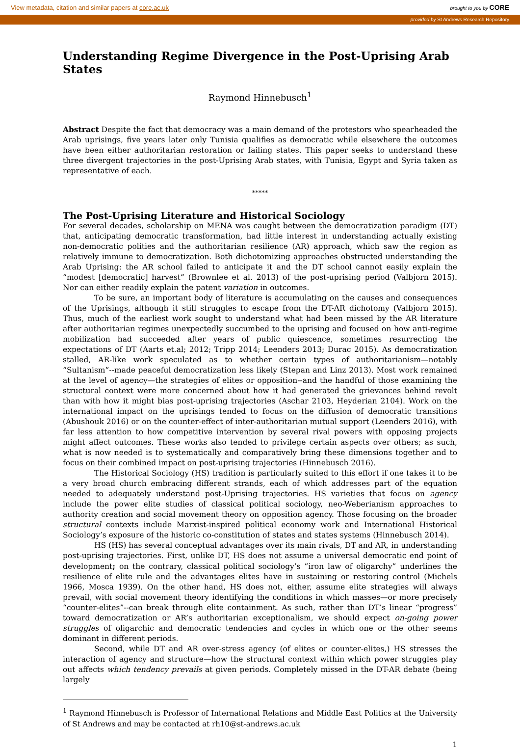View metadata, citation and similar papers at core.ac.uk brought to you by CORE
provided by St Andrews Research Repository
Understanding Regime Divergence in the Post-Uprising Arab States
Raymond Hinnebusch<sup>1</sup>
Abstract Despite the fact that democracy was a main demand of the protestors who spearheaded the Arab uprisings, five years later only Tunisia qualifies as democratic while elsewhere the outcomes have been either authoritarian restoration or failing states. This paper seeks to understand these three divergent trajectories in the post-Uprising Arab states, with Tunisia, Egypt and Syria taken as representative of each.
*****
The Post-Uprising Literature and Historical Sociology
For several decades, scholarship on MENA was caught between the democratization paradigm (DT) that, anticipating democratic transformation, had little interest in understanding actually existing non-democratic polities and the authoritarian resilience (AR) approach, which saw the region as relatively immune to democratization. Both dichotomizing approaches obstructed understanding the Arab Uprising: the AR school failed to anticipate it and the DT school cannot easily explain the “modest [democratic] harvest” (Brownlee et al. 2013) of the post-uprising period (Valbjorn 2015). Nor can either readily explain the patent variation in outcomes.
To be sure, an important body of literature is accumulating on the causes and consequences of the Uprisings, although it still struggles to escape from the DT-AR dichotomy (Valbjorn 2015). Thus, much of the earliest work sought to understand what had been missed by the AR literature after authoritarian regimes unexpectedly succumbed to the uprising and focused on how anti-regime mobilization had succeeded after years of public quiescence, sometimes resurrecting the expectations of DT (Aarts et.al; 2012; Tripp 2014; Leenders 2013; Durac 2015). As democratization stalled, AR-like work speculated as to whether certain types of authoritarianism—notably “Sultanism”--made peaceful democratization less likely (Stepan and Linz 2013). Most work remained at the level of agency—the strategies of elites or opposition--and the handful of those examining the structural context were more concerned about how it had generated the grievances behind revolt than with how it might bias post-uprising trajectories (Aschar 2103, Heyderian 2104). Work on the international impact on the uprisings tended to focus on the diffusion of democratic transitions (Abushouk 2016) or on the counter-effect of inter-authoritarian mutual support (Leenders 2016), with far less attention to how competitive intervention by several rival powers with opposing projects might affect outcomes. These works also tended to privilege certain aspects over others; as such, what is now needed is to systematically and comparatively bring these dimensions together and to focus on their combined impact on post-uprising trajectories (Hinnebusch 2016).
The Historical Sociology (HS) tradition is particularly suited to this effort if one takes it to be a very broad church embracing different strands, each of which addresses part of the equation needed to adequately understand post-Uprising trajectories. HS varieties that focus on agency include the power elite studies of classical political sociology, neo-Weberianism approaches to authority creation and social movement theory on opposition agency. Those focusing on the broader structural contexts include Marxist-inspired political economy work and International Historical Sociology’s exposure of the historic co-constitution of states and states systems (Hinnebusch 2014).
HS (HS) has several conceptual advantages over its main rivals, DT and AR, in understanding post-uprising trajectories. First, unlike DT, HS does not assume a universal democratic end point of development; on the contrary, classical political sociology’s ”iron law of oligarchy” underlines the resilience of elite rule and the advantages elites have in sustaining or restoring control (Michels 1966, Mosca 1939). On the other hand, HS does not, either, assume elite strategies will always prevail, with social movement theory identifying the conditions in which masses—or more precisely “counter-elites”--can break through elite containment. As such, rather than DT’s linear “progress” toward democratization or AR’s authoritarian exceptionalism, we should expect on-going power struggles of oligarchic and democratic tendencies and cycles in which one or the other seems dominant in different periods.
Second, while DT and AR over-stress agency (of elites or counter-elites,) HS stresses the interaction of agency and structure—how the structural context within which power struggles play out affects which tendency prevails at given periods. Completely missed in the DT-AR debate (being largely
<sup>1</sup> Raymond Hinnebusch is Professor of International Relations and Middle East Politics at the University of St Andrews and may be contacted at rh10@st-andrews.ac.uk
1